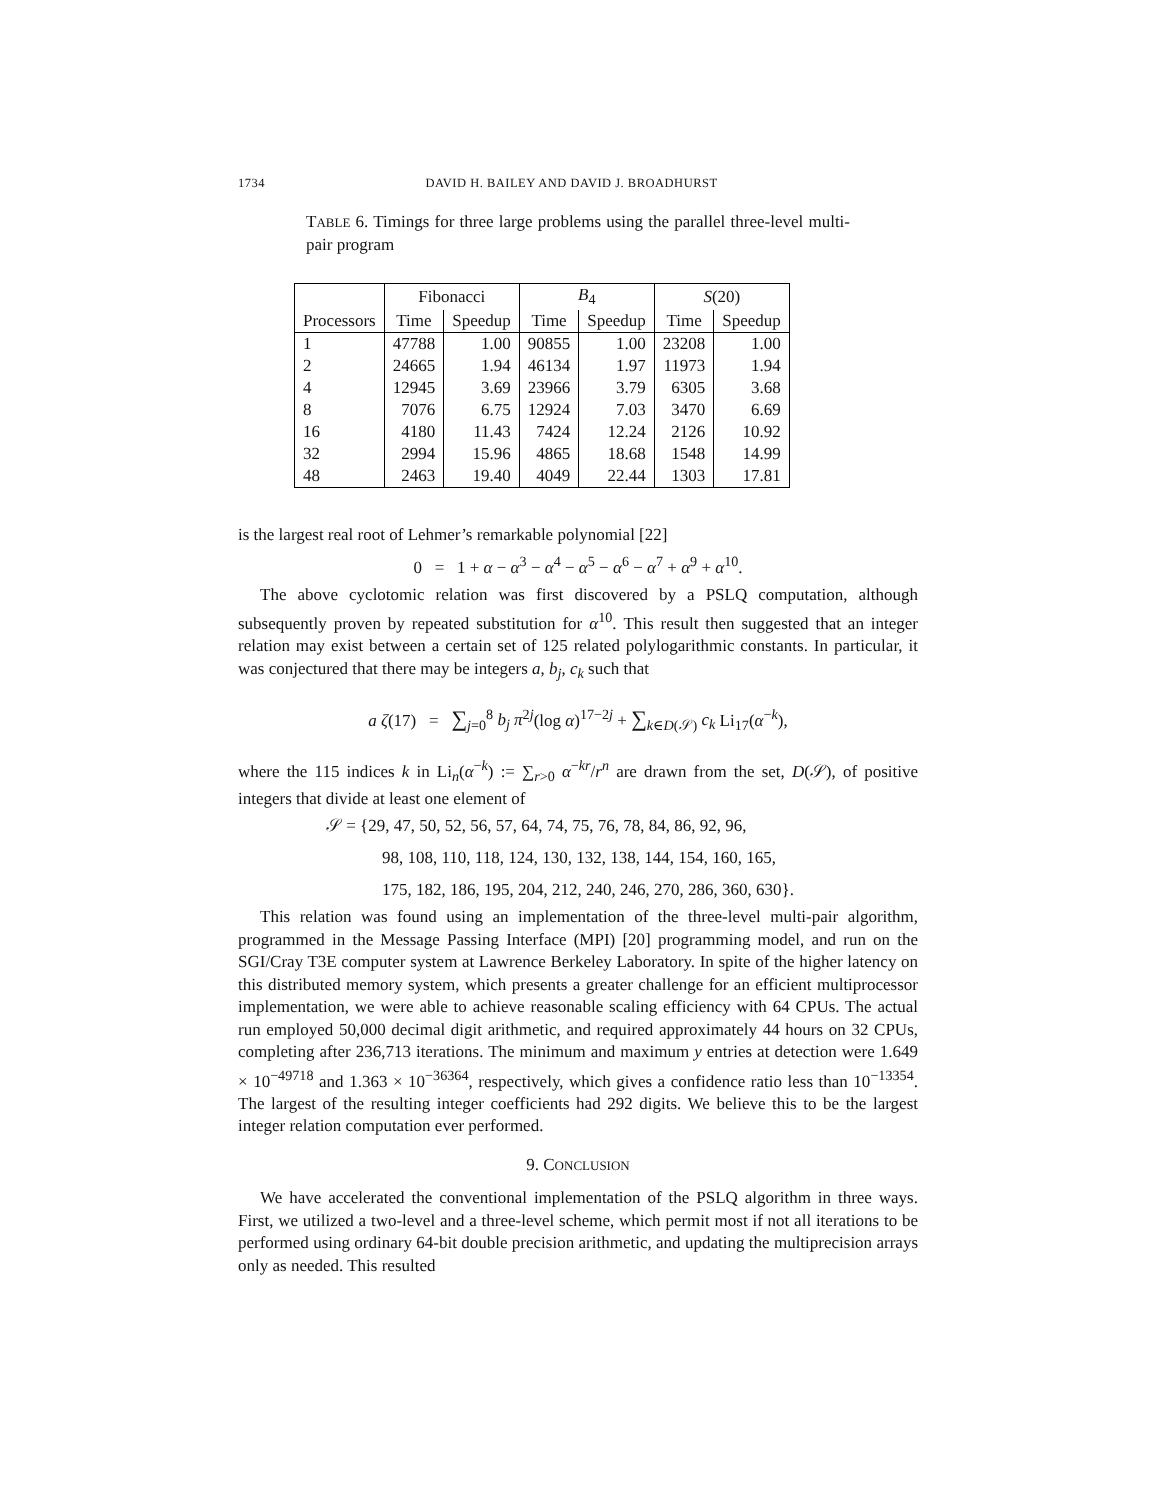1734 DAVID H. BAILEY AND DAVID J. BROADHURST
TABLE 6. Timings for three large problems using the parallel three-level multi-pair program
| | Fibonacci | | B<sub>4</sub> | | S (20) | |
| --- | --- | --- | --- | --- | --- | --- |
| Processors | Time | Speedup | Time | Speedup | Time | Speedup |
| 1 | 47788 | 1.00 | 90855 | 1.00 | 23208 | 1.00 |
| 2 | 24665 | 1.94 | 46134 | 1.97 | 11973 | 1.94 |
| 4 | 12945 | 3.69 | 23966 | 3.79 | 6305 | 3.68 |
| 8 | 7076 | 6.75 | 12924 | 7.03 | 3470 | 6.69 |
| 16 | 4180 | 11.43 | 7424 | 12.24 | 2126 | 10.92 |
| 32 | 2994 | 15.96 | 4865 | 18.68 | 1548 | 14.99 |
| 48 | 2463 | 19.40 | 4049 | 22.44 | 1303 | 17.81 |
is the largest real root of Lehmer’s remarkable polynomial [22]
0 = 1 + α − α<sup>3</sup> − α<sup>4</sup> − α<sup>5</sup> − α<sup>6</sup> − α<sup>7</sup> + α<sup>9</sup> + α<sup>10</sup>.
The above cyclotomic relation was first discovered by a PSLQ computation, although subsequently proven by repeated substitution for α<sup>10</sup>. This result then suggested that an integer relation may exist between a certain set of 125 related polylogarithmic constants. In particular, it was conjectured that there may be integers a, b<sub>j</sub>, c<sub>k</sub> such that
a ζ(17) = ∑<sub>j=0</sub><sup>8</sup> b<sub>j</sub> π<sup>2j</sup>(log α)<sup>17−2j</sup> + ∑<sub>k∈D(𝒮)</sub> c<sub>k</sub> Li<sub>17</sub>(α<sup>−k</sup>),
where the 115 indices k in Li<sub>n</sub>(α<sup>−k</sup>) := ∑<sub>r>0</sub> α<sup>−kr</sup>/r<sup>n</sup> are drawn from the set, D(𝒮), of positive integers that divide at least one element of
𝒮 = {29, 47, 50, 52, 56, 57, 64, 74, 75, 76, 78, 84, 86, 92, 96,
98, 108, 110, 118, 124, 130, 132, 138, 144, 154, 160, 165,
175, 182, 186, 195, 204, 212, 240, 246, 270, 286, 360, 630}.
This relation was found using an implementation of the three-level multi-pair algorithm, programmed in the Message Passing Interface (MPI) [20] programming model, and run on the SGI/Cray T3E computer system at Lawrence Berkeley Laboratory. In spite of the higher latency on this distributed memory system, which presents a greater challenge for an efficient multiprocessor implementation, we were able to achieve reasonable scaling efficiency with 64 CPUs. The actual run employed 50,000 decimal digit arithmetic, and required approximately 44 hours on 32 CPUs, completing after 236,713 iterations. The minimum and maximum y entries at detection were 1.649 × 10<sup>−49718</sup> and 1.363 × 10<sup>−36364</sup>, respectively, which gives a confidence ratio less than 10<sup>−13354</sup>. The largest of the resulting integer coefficients had 292 digits. We believe this to be the largest integer relation computation ever performed.
9. CONCLUSION
We have accelerated the conventional implementation of the PSLQ algorithm in three ways. First, we utilized a two-level and a three-level scheme, which permit most if not all iterations to be performed using ordinary 64-bit double precision arithmetic, and updating the multiprecision arrays only as needed. This resulted